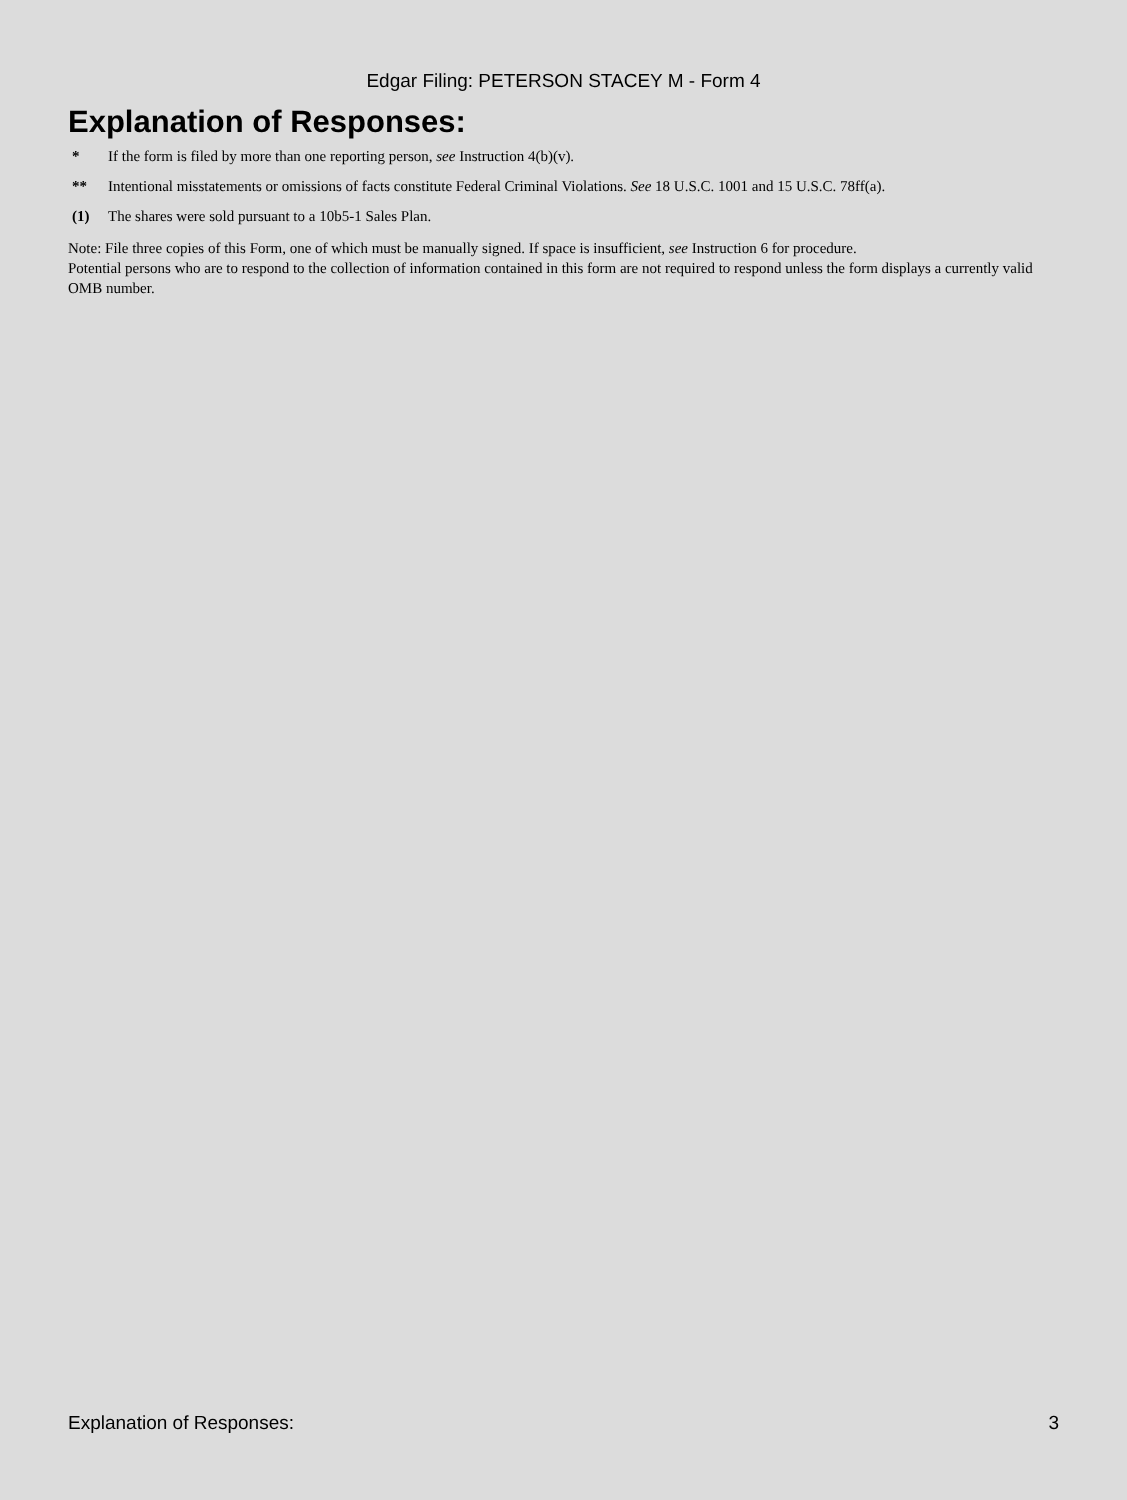Edgar Filing: PETERSON STACEY M - Form 4
Explanation of Responses:
* If the form is filed by more than one reporting person, see Instruction 4(b)(v).
** Intentional misstatements or omissions of facts constitute Federal Criminal Violations. See 18 U.S.C. 1001 and 15 U.S.C. 78ff(a).
(1) The shares were sold pursuant to a 10b5-1 Sales Plan.
Note: File three copies of this Form, one of which must be manually signed. If space is insufficient, see Instruction 6 for procedure.
Potential persons who are to respond to the collection of information contained in this form are not required to respond unless the form displays a currently valid OMB number.
Explanation of Responses: 3